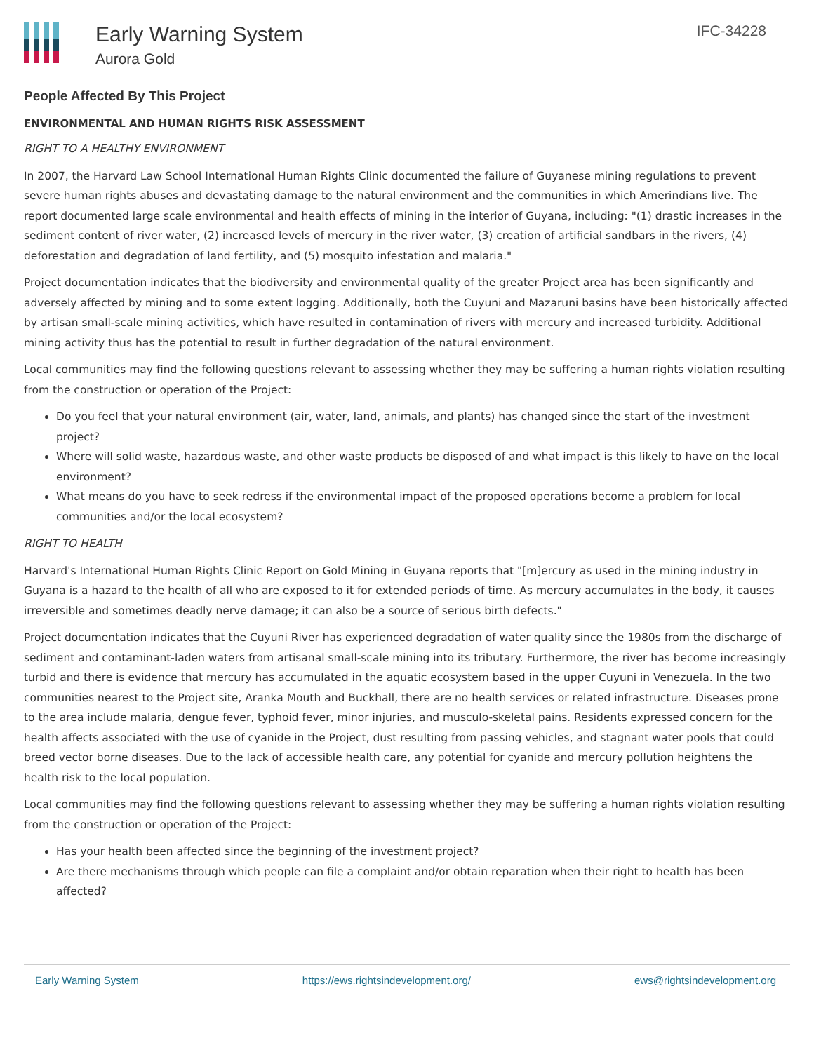Early Warning System
Aurora Gold
IFC-34228
People Affected By This Project
ENVIRONMENTAL AND HUMAN RIGHTS RISK ASSESSMENT
RIGHT TO A HEALTHY ENVIRONMENT
In 2007, the Harvard Law School International Human Rights Clinic documented the failure of Guyanese mining regulations to prevent severe human rights abuses and devastating damage to the natural environment and the communities in which Amerindians live. The report documented large scale environmental and health effects of mining in the interior of Guyana, including: "(1) drastic increases in the sediment content of river water, (2) increased levels of mercury in the river water, (3) creation of artificial sandbars in the rivers, (4) deforestation and degradation of land fertility, and (5) mosquito infestation and malaria."
Project documentation indicates that the biodiversity and environmental quality of the greater Project area has been significantly and adversely affected by mining and to some extent logging. Additionally, both the Cuyuni and Mazaruni basins have been historically affected by artisan small-scale mining activities, which have resulted in contamination of rivers with mercury and increased turbidity. Additional mining activity thus has the potential to result in further degradation of the natural environment.
Local communities may find the following questions relevant to assessing whether they may be suffering a human rights violation resulting from the construction or operation of the Project:
Do you feel that your natural environment (air, water, land, animals, and plants) has changed since the start of the investment project?
Where will solid waste, hazardous waste, and other waste products be disposed of and what impact is this likely to have on the local environment?
What means do you have to seek redress if the environmental impact of the proposed operations become a problem for local communities and/or the local ecosystem?
RIGHT TO HEALTH
Harvard's International Human Rights Clinic Report on Gold Mining in Guyana reports that "[m]ercury as used in the mining industry in Guyana is a hazard to the health of all who are exposed to it for extended periods of time. As mercury accumulates in the body, it causes irreversible and sometimes deadly nerve damage; it can also be a source of serious birth defects."
Project documentation indicates that the Cuyuni River has experienced degradation of water quality since the 1980s from the discharge of sediment and contaminant-laden waters from artisanal small-scale mining into its tributary. Furthermore, the river has become increasingly turbid and there is evidence that mercury has accumulated in the aquatic ecosystem based in the upper Cuyuni in Venezuela. In the two communities nearest to the Project site, Aranka Mouth and Buckhall, there are no health services or related infrastructure. Diseases prone to the area include malaria, dengue fever, typhoid fever, minor injuries, and musculo-skeletal pains. Residents expressed concern for the health affects associated with the use of cyanide in the Project, dust resulting from passing vehicles, and stagnant water pools that could breed vector borne diseases. Due to the lack of accessible health care, any potential for cyanide and mercury pollution heightens the health risk to the local population.
Local communities may find the following questions relevant to assessing whether they may be suffering a human rights violation resulting from the construction or operation of the Project:
Has your health been affected since the beginning of the investment project?
Are there mechanisms through which people can file a complaint and/or obtain reparation when their right to health has been affected?
Early Warning System https://ews.rightsindevelopment.org/ ews@rightsindevelopment.org